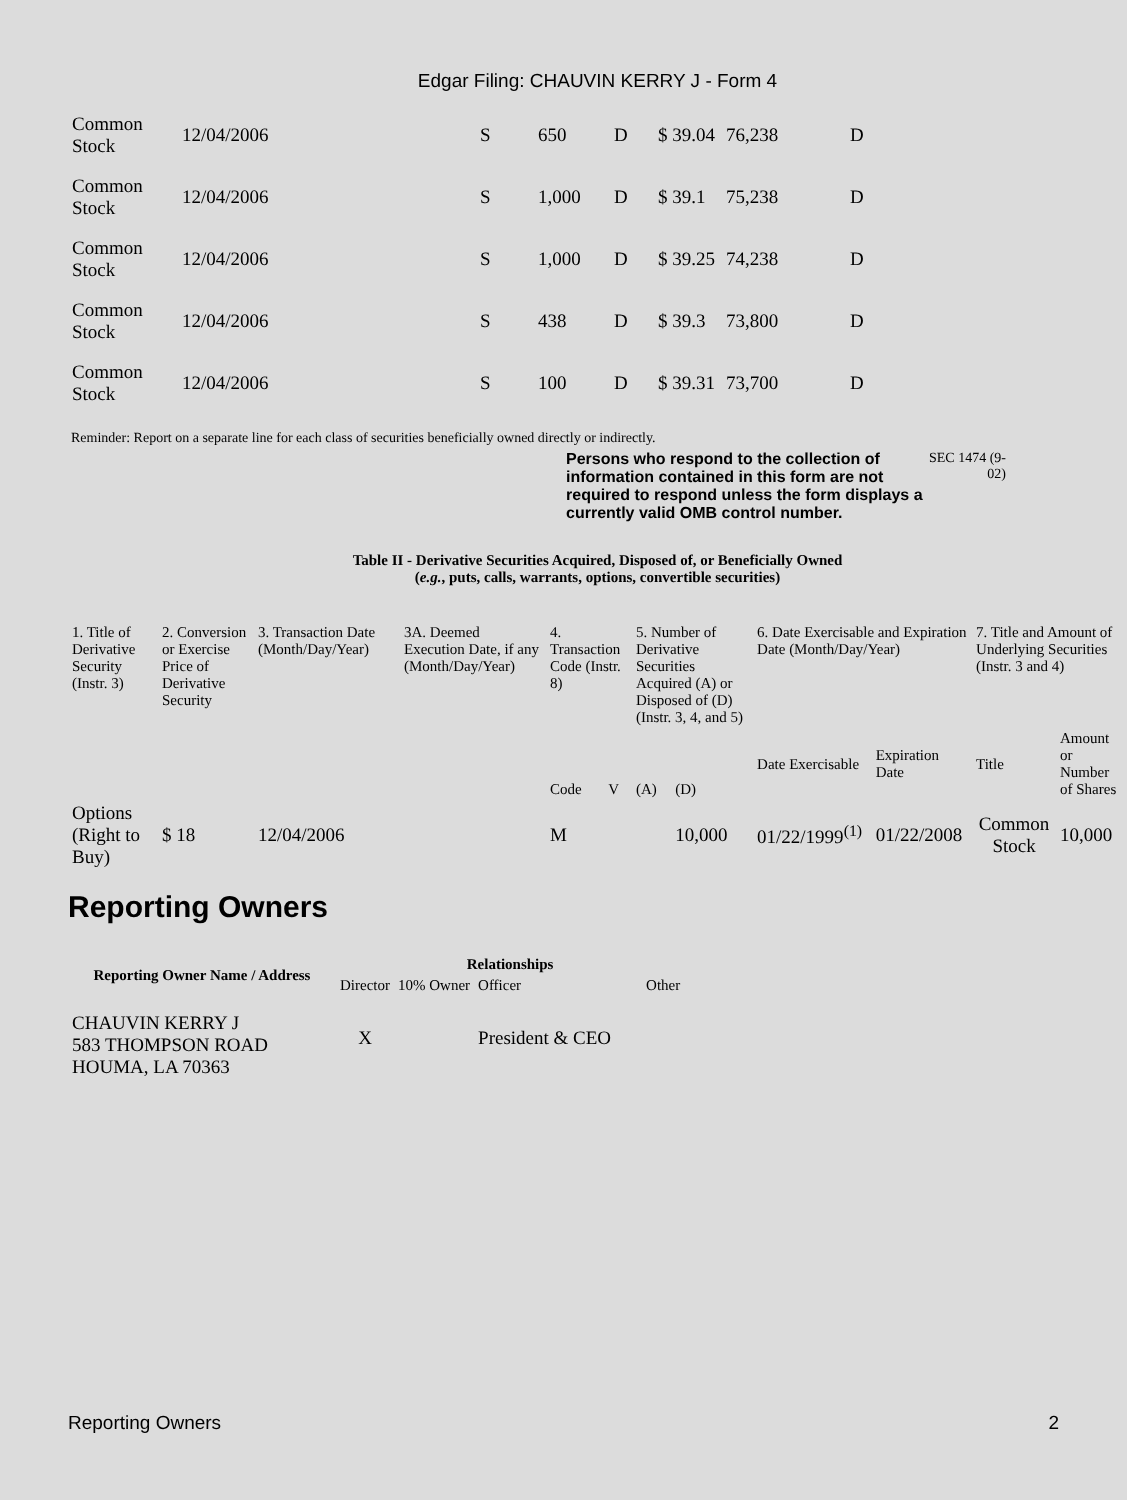Edgar Filing: CHAUVIN KERRY J - Form 4
| Common Stock | 12/04/2006 | S | 650 | D | $ 39.04 | 76,238 | D |
| Common Stock | 12/04/2006 | S | 1,000 | D | $ 39.1 | 75,238 | D |
| Common Stock | 12/04/2006 | S | 1,000 | D | $ 39.25 | 74,238 | D |
| Common Stock | 12/04/2006 | S | 438 | D | $ 39.3 | 73,800 | D |
| Common Stock | 12/04/2006 | S | 100 | D | $ 39.31 | 73,700 | D |
Reminder: Report on a separate line for each class of securities beneficially owned directly or indirectly.
Persons who respond to the collection of information contained in this form are not required to respond unless the form displays a currently valid OMB control number.
SEC 1474 (9-02)
Table II - Derivative Securities Acquired, Disposed of, or Beneficially Owned
(e.g., puts, calls, warrants, options, convertible securities)
| 1. Title of Derivative Security (Instr. 3) | 2. Conversion or Exercise Price of Derivative Security | 3. Transaction Date (Month/Day/Year) | 3A. Deemed Execution Date, if any (Month/Day/Year) | 4. Transaction Code (Instr. 8) | | 5. Number of Derivative Securities Acquired (A) or Disposed of (D) (Instr. 3, 4, and 5) | | 6. Date Exercisable and Expiration Date (Month/Day/Year) | | 7. Title and Amount of Underlying Securities (Instr. 3 and 4) | |
| | | | | Code | V | (A) | (D) | Date Exercisable | Expiration Date | Title | Amount or Number of Shares |
| Options (Right to Buy) | $ 18 | 12/04/2006 | | M | | | 10,000 | 01/22/1999<sup>(1)</sup> | 01/22/2008 | Common Stock | 10,000 |
Reporting Owners
| Reporting Owner Name / Address | Relationships | | | |
| --- | --- | --- | --- | --- |
| | Director | 10% Owner | Officer | Other |
| CHAUVIN KERRY J 583 THOMPSON ROAD HOUMA, LA 70363 | X | | President & CEO | |
Reporting Owners 2